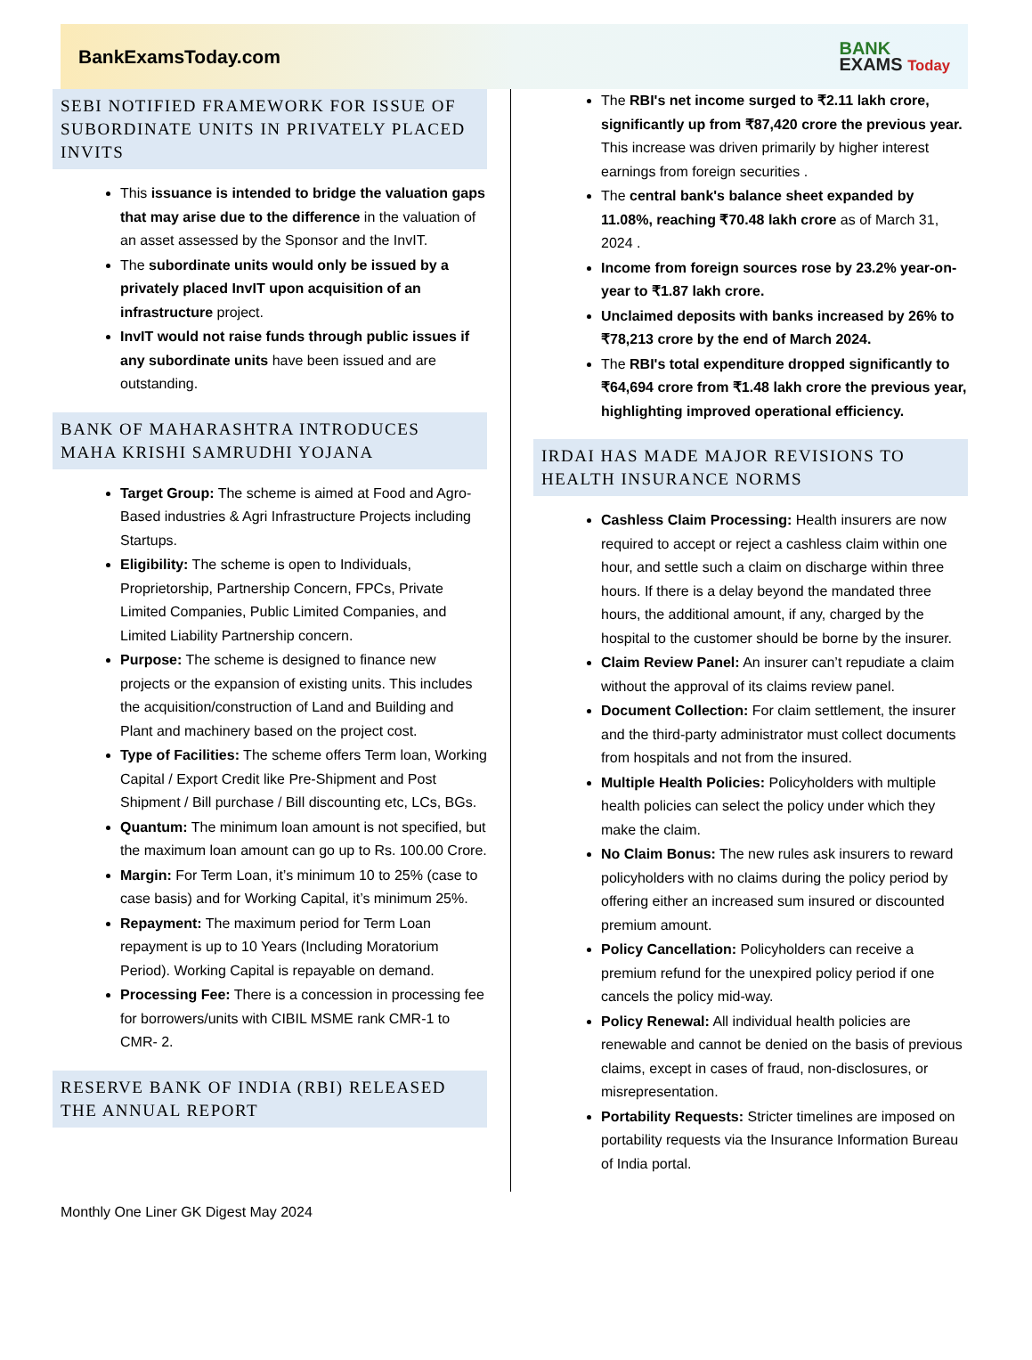BankExamsToday.com
BANK
EXAMS Today
SEBI NOTIFIED FRAMEWORK FOR ISSUE OF SUBORDINATE UNITS IN PRIVATELY PLACED INVITS
This issuance is intended to bridge the valuation gaps that may arise due to the difference in the valuation of an asset assessed by the Sponsor and the InvIT.
The subordinate units would only be issued by a privately placed InvIT upon acquisition of an infrastructure project.
InvIT would not raise funds through public issues if any subordinate units have been issued and are outstanding.
BANK OF MAHARASHTRA INTRODUCES MAHA KRISHI SAMRUDHI YOJANA
Target Group: The scheme is aimed at Food and Agro-Based industries & Agri Infrastructure Projects including Startups.
Eligibility: The scheme is open to Individuals, Proprietorship, Partnership Concern, FPCs, Private Limited Companies, Public Limited Companies, and Limited Liability Partnership concern.
Purpose: The scheme is designed to finance new projects or the expansion of existing units. This includes the acquisition/construction of Land and Building and Plant and machinery based on the project cost.
Type of Facilities: The scheme offers Term loan, Working Capital / Export Credit like Pre-Shipment and Post Shipment / Bill purchase / Bill discounting etc, LCs, BGs.
Quantum: The minimum loan amount is not specified, but the maximum loan amount can go up to Rs. 100.00 Crore.
Margin: For Term Loan, it’s minimum 10 to 25% (case to case basis) and for Working Capital, it’s minimum 25%.
Repayment: The maximum period for Term Loan repayment is up to 10 Years (Including Moratorium Period). Working Capital is repayable on demand.
Processing Fee: There is a concession in processing fee for borrowers/units with CIBIL MSME rank CMR-1 to CMR- 2.
RESERVE BANK OF INDIA (RBI) RELEASED THE ANNUAL REPORT
The RBI's net income surged to ₹2.11 lakh crore, significantly up from ₹87,420 crore the previous year. This increase was driven primarily by higher interest earnings from foreign securities .
The central bank's balance sheet expanded by 11.08%, reaching ₹70.48 lakh crore as of March 31, 2024 .
Income from foreign sources rose by 23.2% year-on-year to ₹1.87 lakh crore.
Unclaimed deposits with banks increased by 26% to ₹78,213 crore by the end of March 2024.
The RBI's total expenditure dropped significantly to ₹64,694 crore from ₹1.48 lakh crore the previous year, highlighting improved operational efficiency.
IRDAI HAS MADE MAJOR REVISIONS TO HEALTH INSURANCE NORMS
Cashless Claim Processing: Health insurers are now required to accept or reject a cashless claim within one hour, and settle such a claim on discharge within three hours. If there is a delay beyond the mandated three hours, the additional amount, if any, charged by the hospital to the customer should be borne by the insurer.
Claim Review Panel: An insurer can’t repudiate a claim without the approval of its claims review panel.
Document Collection: For claim settlement, the insurer and the third-party administrator must collect documents from hospitals and not from the insured.
Multiple Health Policies: Policyholders with multiple health policies can select the policy under which they make the claim.
No Claim Bonus: The new rules ask insurers to reward policyholders with no claims during the policy period by offering either an increased sum insured or discounted premium amount.
Policy Cancellation: Policyholders can receive a premium refund for the unexpired policy period if one cancels the policy mid-way.
Policy Renewal: All individual health policies are renewable and cannot be denied on the basis of previous claims, except in cases of fraud, non-disclosures, or misrepresentation.
Portability Requests: Stricter timelines are imposed on portability requests via the Insurance Information Bureau of India portal.
Monthly One Liner GK Digest May 2024